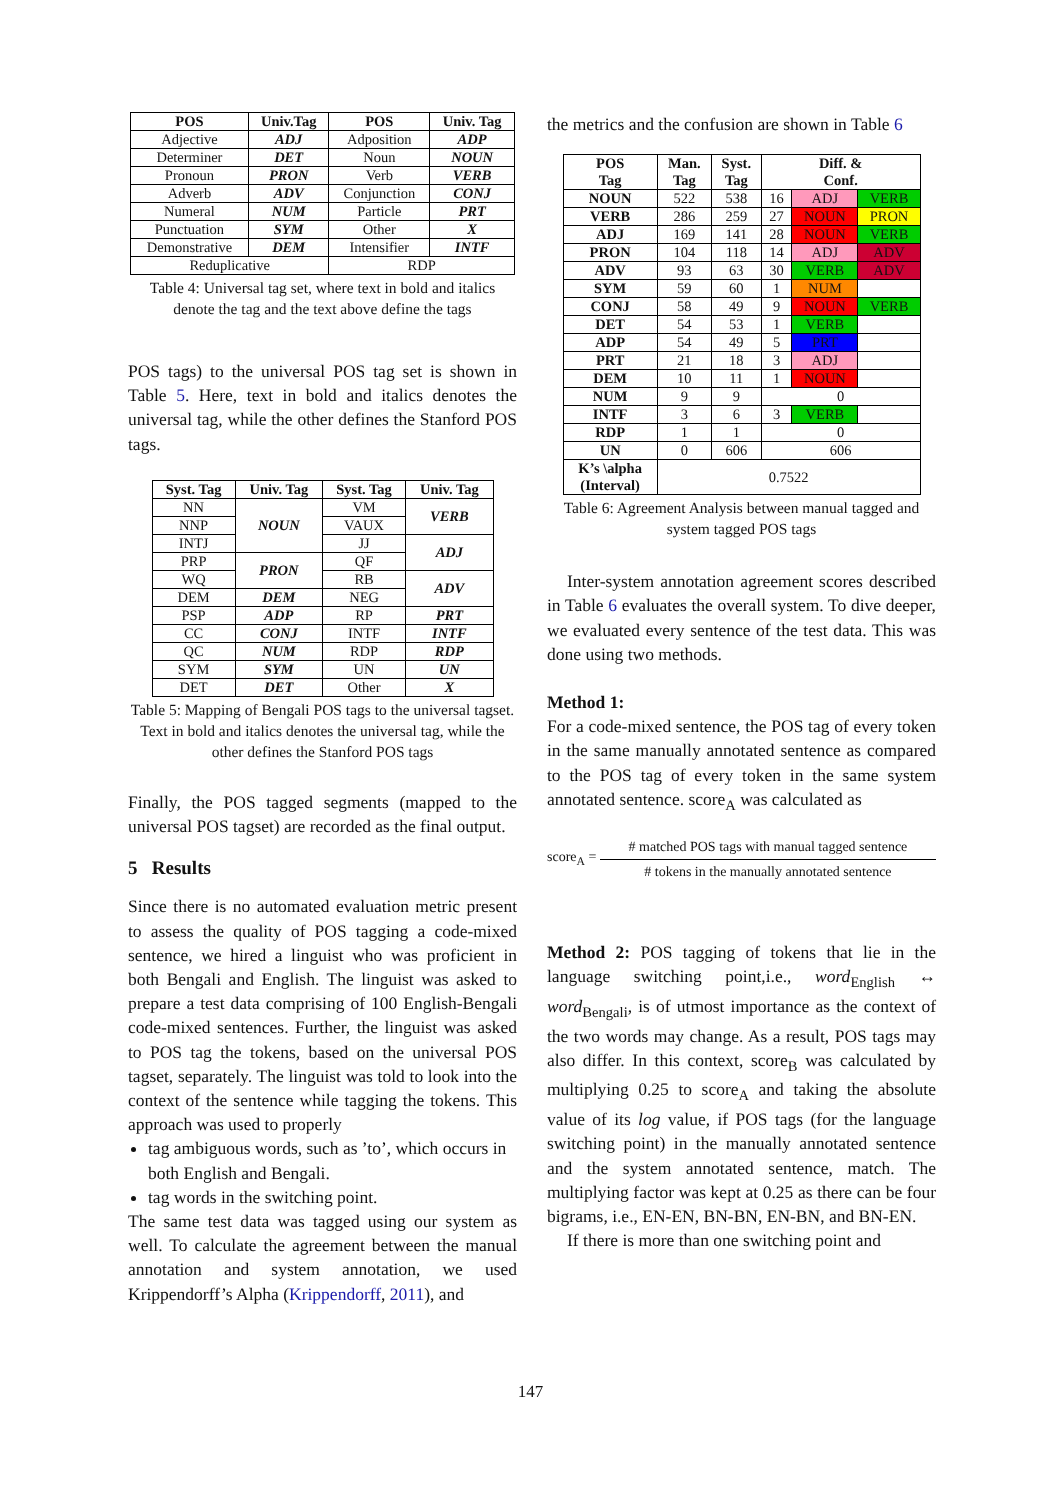| POS | Univ.Tag | POS | Univ. Tag |
| --- | --- | --- | --- |
| Adjective | ADJ | Adposition | ADP |
| Determiner | DET | Noun | NOUN |
| Pronoun | PRON | Verb | VERB |
| Adverb | ADV | Conjunction | CONJ |
| Numeral | NUM | Particle | PRT |
| Punctuation | SYM | Other | X |
| Demonstrative | DEM | Intensifier | INTF |
| Reduplicative | | RDP | |
Table 4: Universal tag set, where text in bold and italics denote the tag and the text above define the tags
POS tags) to the universal POS tag set is shown in Table 5. Here, text in bold and italics denotes the universal tag, while the other defines the Stanford POS tags.
| Syst. Tag | Univ. Tag | Syst. Tag | Univ. Tag |
| --- | --- | --- | --- |
| NN | NOUN | VM | VERB |
| NNP | | VAUX | |
| INTJ | | JJ | ADJ |
| PRP | PRON | QF | |
| WQ | | RB | ADV |
| DEM | DEM | NEG | |
| PSP | ADP | RP | PRT |
| CC | CONJ | INTF | INTF |
| QC | NUM | RDP | RDP |
| SYM | SYM | UN | UN |
| DET | DET | Other | X |
Table 5: Mapping of Bengali POS tags to the universal tagset. Text in bold and italics denotes the universal tag, while the other defines the Stanford POS tags
Finally, the POS tagged segments (mapped to the universal POS tagset) are recorded as the final output.
5 Results
Since there is no automated evaluation metric present to assess the quality of POS tagging a code-mixed sentence, we hired a linguist who was proficient in both Bengali and English. The linguist was asked to prepare a test data comprising of 100 English-Bengali code-mixed sentences. Further, the linguist was asked to POS tag the tokens, based on the universal POS tagset, separately. The linguist was told to look into the context of the sentence while tagging the tokens. This approach was used to properly
tag ambiguous words, such as ’to’, which occurs in both English and Bengali.
tag words in the switching point.
The same test data was tagged using our system as well. To calculate the agreement between the manual annotation and system annotation, we used Krippendorff’s Alpha (Krippendorff, 2011), and
the metrics and the confusion are shown in Table 6
| POS Tag | Man. Tag | Syst. Tag | Diff. & Conf. | | |
| --- | --- | --- | --- | --- | --- |
| NOUN | 522 | 538 | 16 | ADJ | VERB |
| VERB | 286 | 259 | 27 | NOUN | PRON |
| ADJ | 169 | 141 | 28 | NOUN | VERB |
| PRON | 104 | 118 | 14 | ADJ | ADV |
| ADV | 93 | 63 | 30 | VERB | ADV |
| SYM | 59 | 60 | 1 | NUM | |
| CONJ | 58 | 49 | 9 | NOUN | VERB |
| DET | 54 | 53 | 1 | VERB | |
| ADP | 54 | 49 | 5 | PRT | |
| PRT | 21 | 18 | 3 | ADJ | |
| DEM | 10 | 11 | 1 | NOUN | |
| NUM | 9 | 9 | 0 | | |
| INTF | 3 | 6 | 3 | VERB | |
| RDP | 1 | 1 | 0 | | |
| UN | 0 | 606 | 606 | | |
| K’s \alpha (Interval) | 0.7522 | | | | |
Table 6: Agreement Analysis between manual tagged and system tagged POS tags
Inter-system annotation agreement scores described in Table 6 evaluates the overall system. To dive deeper, we evaluated every sentence of the test data. This was done using two methods.
Method 1:
For a code-mixed sentence, the POS tag of every token in the same manually annotated sentence as compared to the POS tag of every token in the same system annotated sentence. score<sub>A</sub> was calculated as
score<sub>A</sub> = # matched POS tags with manual tagged sentence
# tokens in the manually annotated sentence
Method 2: POS tagging of tokens that lie in the language switching point,i.e., word<sub>English</sub> ↔ word<sub>Bengali</sub>, is of utmost importance as the context of the two words may change. As a result, POS tags may also differ. In this context, score<sub>B</sub> was calculated by multiplying 0.25 to score<sub>A</sub> and taking the absolute value of its log value, if POS tags (for the language switching point) in the manually annotated sentence and the system annotated sentence, match. The multiplying factor was kept at 0.25 as there can be four bigrams, i.e., EN-EN, BN-BN, EN-BN, and BN-EN.
If there is more than one switching point and
147